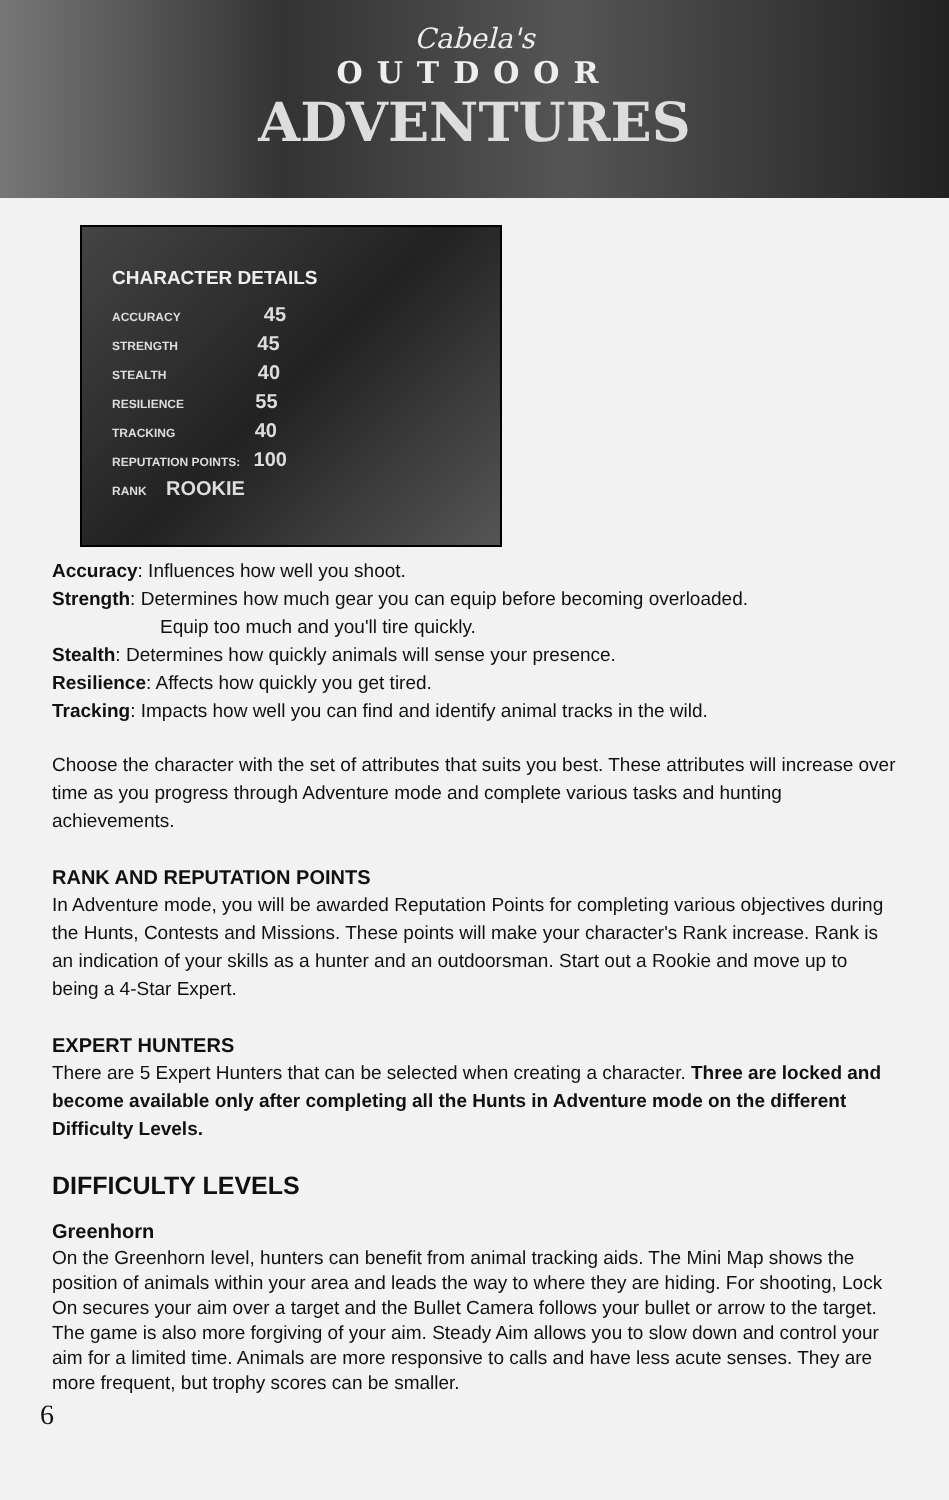Cabela's
OUTDOOR
ADVENTURES
CHARACTER DETAILS
ACCURACY 45
STRENGTH 45
STEALTH 40
RESILIENCE 55
TRACKING 40
REPUTATION POINTS: 100
RANK ROOKIE
Accuracy: Influences how well you shoot.
Strength: Determines how much gear you can equip before becoming overloaded.
Equip too much and you'll tire quickly.
Stealth: Determines how quickly animals will sense your presence.
Resilience: Affects how quickly you get tired.
Tracking: Impacts how well you can find and identify animal tracks in the wild.
Choose the character with the set of attributes that suits you best. These attributes will increase over time as you progress through Adventure mode and complete various tasks and hunting achievements.
RANK AND REPUTATION POINTS
In Adventure mode, you will be awarded Reputation Points for completing various objectives during the Hunts, Contests and Missions. These points will make your character's Rank increase. Rank is an indication of your skills as a hunter and an outdoorsman. Start out a Rookie and move up to being a 4-Star Expert.
EXPERT HUNTERS
There are 5 Expert Hunters that can be selected when creating a character. Three are locked and become available only after completing all the Hunts in Adventure mode on the different Difficulty Levels.
DIFFICULTY LEVELS
Greenhorn
On the Greenhorn level, hunters can benefit from animal tracking aids. The Mini Map shows the position of animals within your area and leads the way to where they are hiding. For shooting, Lock On secures your aim over a target and the Bullet Camera follows your bullet or arrow to the target. The game is also more forgiving of your aim. Steady Aim allows you to slow down and control your aim for a limited time. Animals are more responsive to calls and have less acute senses. They are more frequent, but trophy scores can be smaller.
6